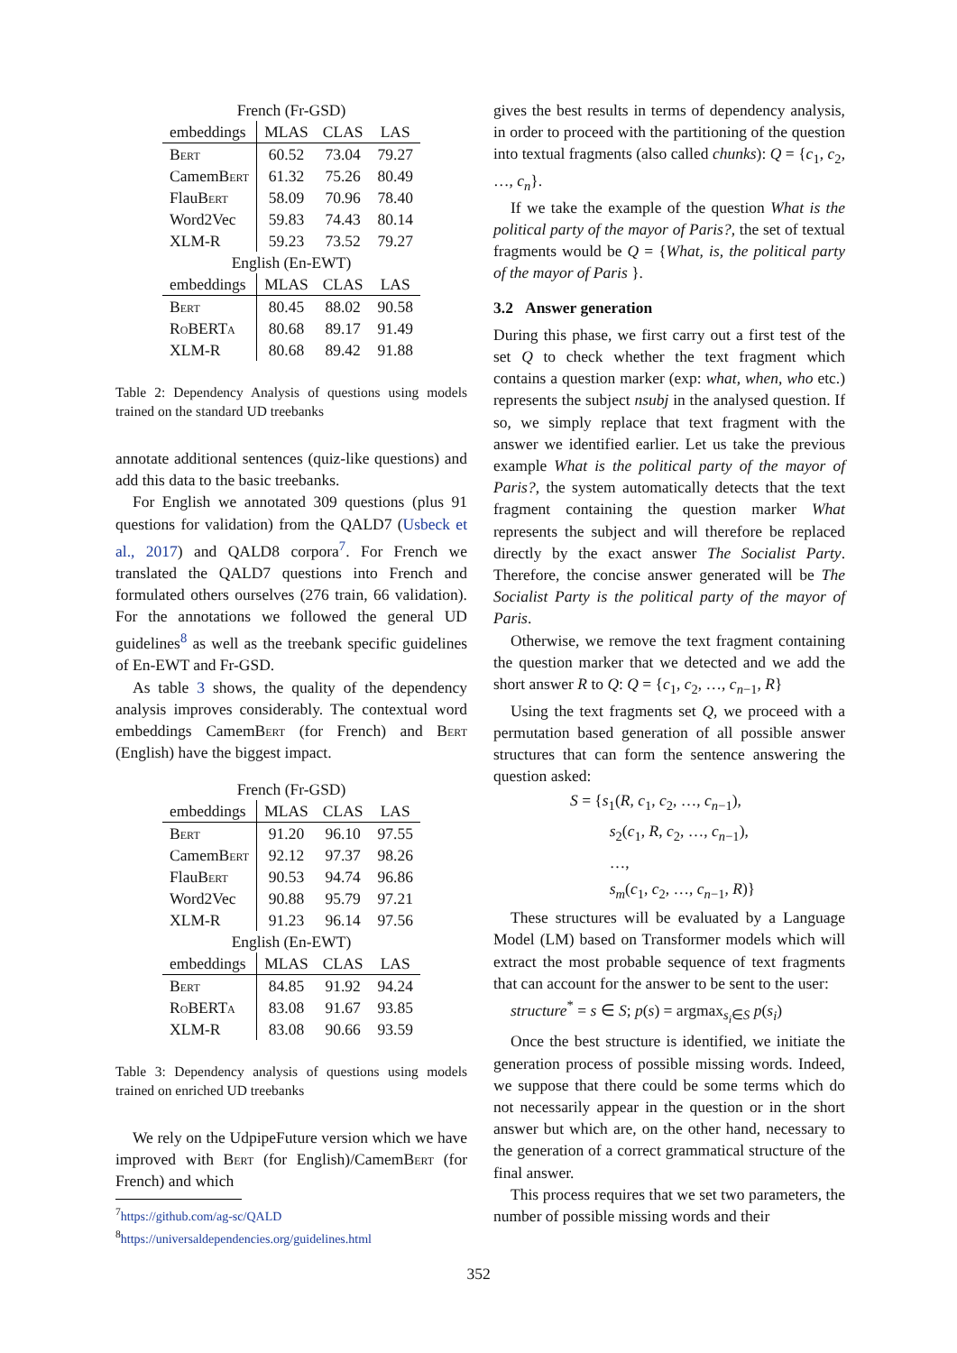| French (Fr-GSD) | | | |
| embeddings | MLAS | CLAS | LAS |
| Bert | 60.52 | 73.04 | 79.27 |
| Camem Bert | 61.32 | 75.26 | 80.49 |
| Flau Bert | 58.09 | 70.96 | 78.40 |
| Word2Vec | 59.83 | 74.43 | 80.14 |
| XLM-R | 59.23 | 73.52 | 79.27 |
| English (En-EWT) | | | |
| embeddings | MLAS | CLAS | LAS |
| Bert | 80.45 | 88.02 | 90.58 |
| RoBERTa | 80.68 | 89.17 | 91.49 |
| XLM-R | 80.68 | 89.42 | 91.88 |
Table 2: Dependency Analysis of questions using models trained on the standard UD treebanks
annotate additional sentences (quiz-like questions) and add this data to the basic treebanks.
For English we annotated 309 questions (plus 91 questions for validation) from the QALD7 (Usbeck et al., 2017) and QALD8 corpora<sup>7</sup>. For French we translated the QALD7 questions into French and formulated others ourselves (276 train, 66 validation). For the annotations we followed the general UD guidelines<sup>8</sup> as well as the treebank specific guidelines of En-EWT and Fr-GSD.
As table 3 shows, the quality of the dependency analysis improves considerably. The contextual word embeddings CamemBert (for French) and Bert (English) have the biggest impact.
| French (Fr-GSD) | | | |
| embeddings | MLAS | CLAS | LAS |
| Bert | 91.20 | 96.10 | 97.55 |
| Camem Bert | 92.12 | 97.37 | 98.26 |
| Flau Bert | 90.53 | 94.74 | 96.86 |
| Word2Vec | 90.88 | 95.79 | 97.21 |
| XLM-R | 91.23 | 96.14 | 97.56 |
| English (En-EWT) | | | |
| embeddings | MLAS | CLAS | LAS |
| Bert | 84.85 | 91.92 | 94.24 |
| RoBERTa | 83.08 | 91.67 | 93.85 |
| XLM-R | 83.08 | 90.66 | 93.59 |
Table 3: Dependency analysis of questions using models trained on enriched UD treebanks
We rely on the UdpipeFuture version which we have improved with Bert (for English)/CamemBert (for French) and which
<sup>7</sup> https://github.com/ag-sc/QALD
<sup>8</sup> https://universaldependencies.org/guidelines.html
gives the best results in terms of dependency analysis, in order to proceed with the partitioning of the question into textual fragments (also called chunks): Q = {c<sub>1</sub>, c<sub>2</sub>, …, c<sub>n</sub>}.
If we take the example of the question What is the political party of the mayor of Paris?, the set of textual fragments would be Q = {What, is, the political party of the mayor of Paris }.
3.2 Answer generation
During this phase, we first carry out a first test of the set Q to check whether the text fragment which contains a question marker (exp: what, when, who etc.) represents the subject nsubj in the analysed question. If so, we simply replace that text fragment with the answer we identified earlier. Let us take the previous example What is the political party of the mayor of Paris?, the system automatically detects that the text fragment containing the question marker What represents the subject and will therefore be replaced directly by the exact answer The Socialist Party. Therefore, the concise answer generated will be The Socialist Party is the political party of the mayor of Paris.
Otherwise, we remove the text fragment containing the question marker that we detected and we add the short answer R to Q: Q = {c<sub>1</sub>, c<sub>2</sub>, …, c<sub>n−1</sub>, R}
Using the text fragments set Q, we proceed with a permutation based generation of all possible answer structures that can form the sentence answering the question asked:
S = {s<sub>1</sub>(R, c<sub>1</sub>, c<sub>2</sub>, …, c<sub>n−1</sub>),
s<sub>2</sub>(c<sub>1</sub>, R, c<sub>2</sub>, …, c<sub>n−1</sub>),
…,
s<sub>m</sub>(c<sub>1</sub>, c<sub>2</sub>, …, c<sub>n−1</sub>, R)}
These structures will be evaluated by a Language Model (LM) based on Transformer models which will extract the most probable sequence of text fragments that can account for the answer to be sent to the user:
structure<sup>*</sup> = s ∈ S; p(s) = argmax<sub>s<sub>i</sub>∈S</sub> p(s<sub>i</sub>)
Once the best structure is identified, we initiate the generation process of possible missing words. Indeed, we suppose that there could be some terms which do not necessarily appear in the question or in the short answer but which are, on the other hand, necessary to the generation of a correct grammatical structure of the final answer.
This process requires that we set two parameters, the number of possible missing words and their
352